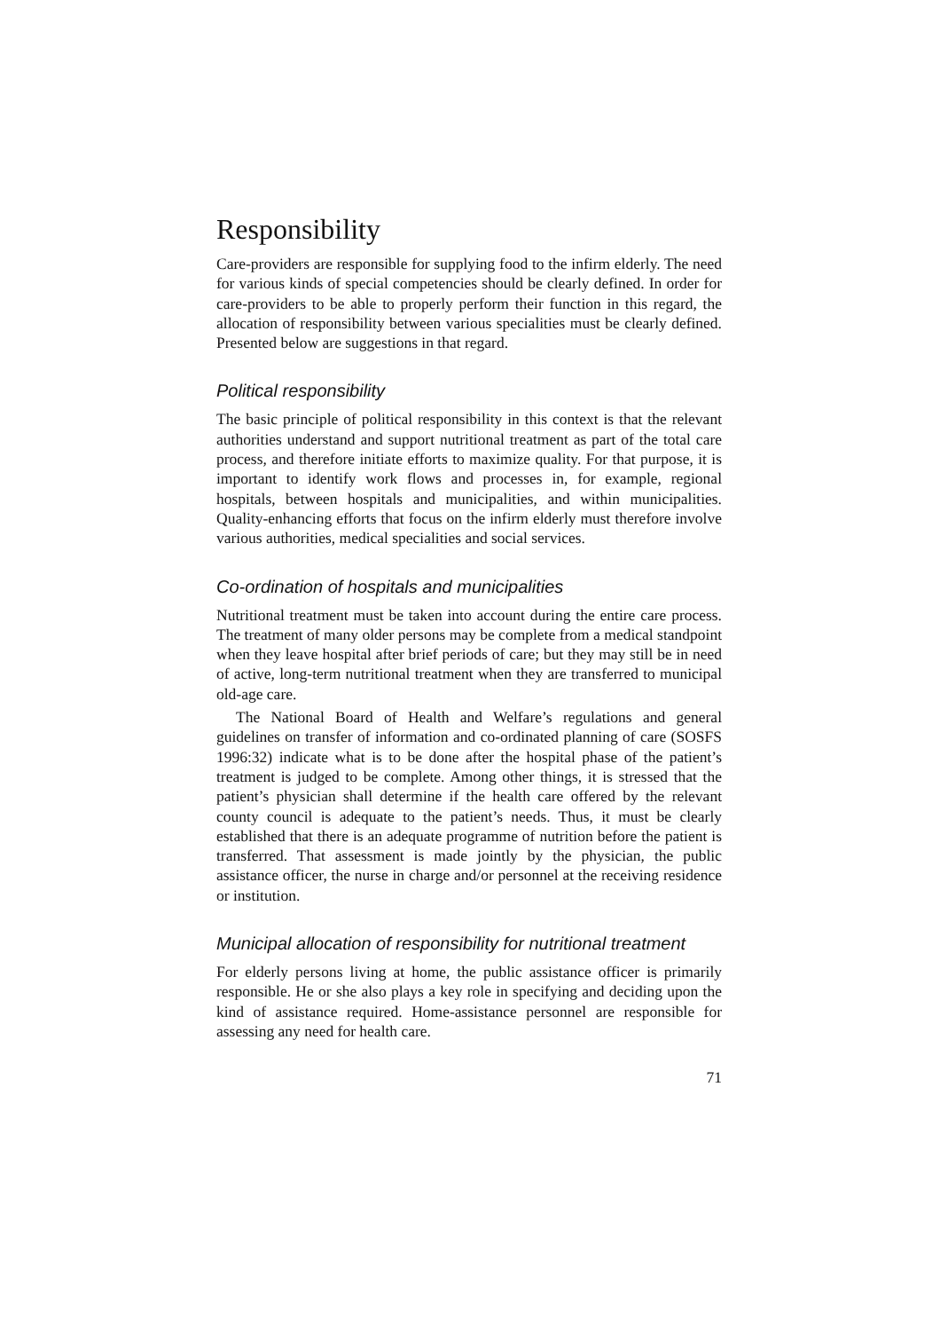Responsibility
Care-providers are responsible for supplying food to the infirm elderly. The need for various kinds of special competencies should be clearly defined. In order for care-providers to be able to properly perform their function in this regard, the allocation of responsibility between various specialities must be clearly defined. Presented below are suggestions in that regard.
Political responsibility
The basic principle of political responsibility in this context is that the relevant authorities understand and support nutritional treatment as part of the total care process, and therefore initiate efforts to maximize quality. For that purpose, it is important to identify work flows and processes in, for example, regional hospitals, between hospitals and municipalities, and within municipalities. Quality-enhancing efforts that focus on the infirm elderly must therefore involve various authorities, medical specialities and social services.
Co-ordination of hospitals and municipalities
Nutritional treatment must be taken into account during the entire care process. The treatment of many older persons may be complete from a medical standpoint when they leave hospital after brief periods of care; but they may still be in need of active, long-term nutritional treatment when they are transferred to municipal old-age care.
The National Board of Health and Welfare’s regulations and general guidelines on transfer of information and co-ordinated planning of care (SOSFS 1996:32) indicate what is to be done after the hospital phase of the patient’s treatment is judged to be complete. Among other things, it is stressed that the patient’s physician shall determine if the health care offered by the relevant county council is adequate to the patient’s needs. Thus, it must be clearly established that there is an adequate programme of nutrition before the patient is transferred. That assessment is made jointly by the physician, the public assistance officer, the nurse in charge and/or personnel at the receiving residence or institution.
Municipal allocation of responsibility for nutritional treatment
For elderly persons living at home, the public assistance officer is primarily responsible. He or she also plays a key role in specifying and deciding upon the kind of assistance required. Home-assistance personnel are responsible for assessing any need for health care.
71